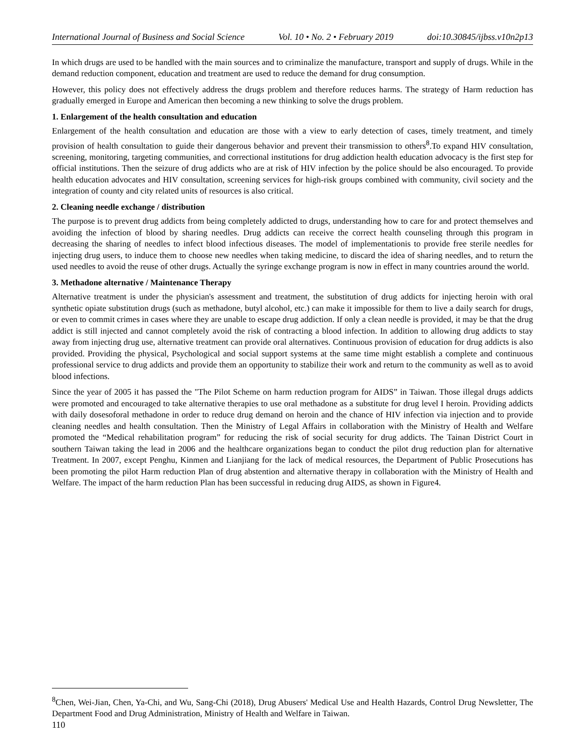International Journal of Business and Social Science Vol. 10 • No. 2 • February 2019 doi:10.30845/ijbss.v10n2p13
In which drugs are used to be handled with the main sources and to criminalize the manufacture, transport and supply of drugs. While in the demand reduction component, education and treatment are used to reduce the demand for drug consumption.
However, this policy does not effectively address the drugs problem and therefore reduces harms. The strategy of Harm reduction has gradually emerged in Europe and American then becoming a new thinking to solve the drugs problem.
1. Enlargement of the health consultation and education
Enlargement of the health consultation and education are those with a view to early detection of cases, timely treatment, and timely provision of health consultation to guide their dangerous behavior and prevent their transmission to others<sup>8</sup>.To expand HIV consultation, screening, monitoring, targeting communities, and correctional institutions for drug addiction health education advocacy is the first step for official institutions. Then the seizure of drug addicts who are at risk of HIV infection by the police should be also encouraged. To provide health education advocates and HIV consultation, screening services for high-risk groups combined with community, civil society and the integration of county and city related units of resources is also critical.
2. Cleaning needle exchange / distribution
The purpose is to prevent drug addicts from being completely addicted to drugs, understanding how to care for and protect themselves and avoiding the infection of blood by sharing needles. Drug addicts can receive the correct health counseling through this program in decreasing the sharing of needles to infect blood infectious diseases. The model of implementationis to provide free sterile needles for injecting drug users, to induce them to choose new needles when taking medicine, to discard the idea of sharing needles, and to return the used needles to avoid the reuse of other drugs. Actually the syringe exchange program is now in effect in many countries around the world.
3. Methadone alternative / Maintenance Therapy
Alternative treatment is under the physician's assessment and treatment, the substitution of drug addicts for injecting heroin with oral synthetic opiate substitution drugs (such as methadone, butyl alcohol, etc.) can make it impossible for them to live a daily search for drugs, or even to commit crimes in cases where they are unable to escape drug addiction. If only a clean needle is provided, it may be that the drug addict is still injected and cannot completely avoid the risk of contracting a blood infection. In addition to allowing drug addicts to stay away from injecting drug use, alternative treatment can provide oral alternatives. Continuous provision of education for drug addicts is also provided. Providing the physical, Psychological and social support systems at the same time might establish a complete and continuous professional service to drug addicts and provide them an opportunity to stabilize their work and return to the community as well as to avoid blood infections.
Since the year of 2005 it has passed the "The Pilot Scheme on harm reduction program for AIDS” in Taiwan. Those illegal drugs addicts were promoted and encouraged to take alternative therapies to use oral methadone as a substitute for drug level I heroin. Providing addicts with daily dosesoforal methadone in order to reduce drug demand on heroin and the chance of HIV infection via injection and to provide cleaning needles and health consultation. Then the Ministry of Legal Affairs in collaboration with the Ministry of Health and Welfare promoted the “Medical rehabilitation program” for reducing the risk of social security for drug addicts. The Tainan District Court in southern Taiwan taking the lead in 2006 and the healthcare organizations began to conduct the pilot drug reduction plan for alternative Treatment. In 2007, except Penghu, Kinmen and Lianjiang for the lack of medical resources, the Department of Public Prosecutions has been promoting the pilot Harm reduction Plan of drug abstention and alternative therapy in collaboration with the Ministry of Health and Welfare. The impact of the harm reduction Plan has been successful in reducing drug AIDS, as shown in Figure4.
<sup>8</sup> Chen, Wei-Jian, Chen, Ya-Chi, and Wu, Sang-Chi (2018), Drug Abusers' Medical Use and Health Hazards, Control Drug Newsletter, The Department Food and Drug Administration, Ministry of Health and Welfare in Taiwan.
110